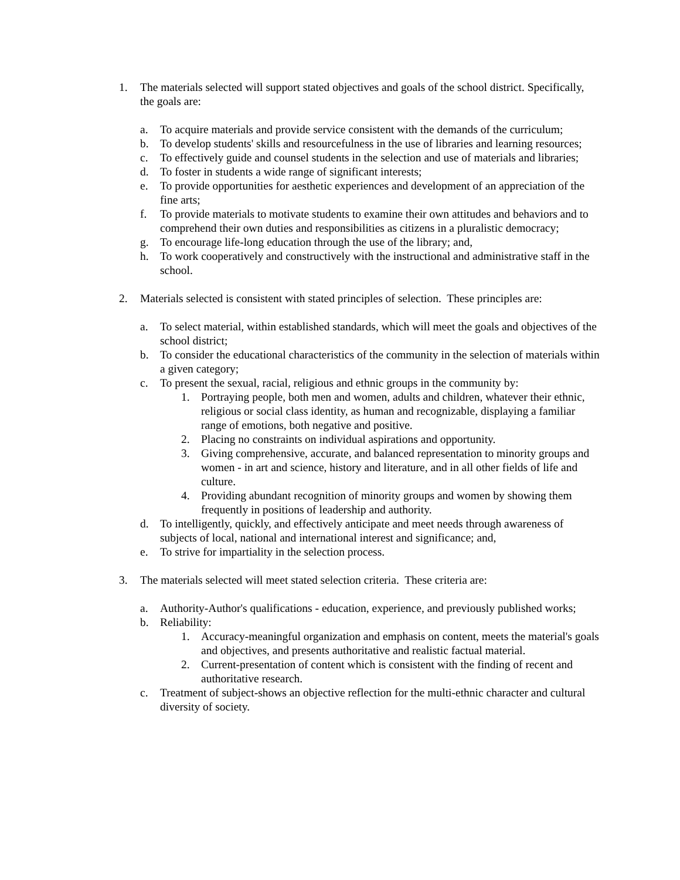1. The materials selected will support stated objectives and goals of the school district. Specifically, the goals are:
a. To acquire materials and provide service consistent with the demands of the curriculum;
b. To develop students' skills and resourcefulness in the use of libraries and learning resources;
c. To effectively guide and counsel students in the selection and use of materials and libraries;
d. To foster in students a wide range of significant interests;
e. To provide opportunities for aesthetic experiences and development of an appreciation of the fine arts;
f. To provide materials to motivate students to examine their own attitudes and behaviors and to comprehend their own duties and responsibilities as citizens in a pluralistic democracy;
g. To encourage life-long education through the use of the library; and,
h. To work cooperatively and constructively with the instructional and administrative staff in the school.
2. Materials selected is consistent with stated principles of selection. These principles are:
a. To select material, within established standards, which will meet the goals and objectives of the school district;
b. To consider the educational characteristics of the community in the selection of materials within a given category;
c. To present the sexual, racial, religious and ethnic groups in the community by:
1. Portraying people, both men and women, adults and children, whatever their ethnic, religious or social class identity, as human and recognizable, displaying a familiar range of emotions, both negative and positive.
2. Placing no constraints on individual aspirations and opportunity.
3. Giving comprehensive, accurate, and balanced representation to minority groups and women - in art and science, history and literature, and in all other fields of life and culture.
4. Providing abundant recognition of minority groups and women by showing them frequently in positions of leadership and authority.
d. To intelligently, quickly, and effectively anticipate and meet needs through awareness of subjects of local, national and international interest and significance; and,
e. To strive for impartiality in the selection process.
3. The materials selected will meet stated selection criteria. These criteria are:
a. Authority-Author's qualifications - education, experience, and previously published works;
b. Reliability:
1. Accuracy-meaningful organization and emphasis on content, meets the material's goals and objectives, and presents authoritative and realistic factual material.
2. Current-presentation of content which is consistent with the finding of recent and authoritative research.
c. Treatment of subject-shows an objective reflection for the multi-ethnic character and cultural diversity of society.